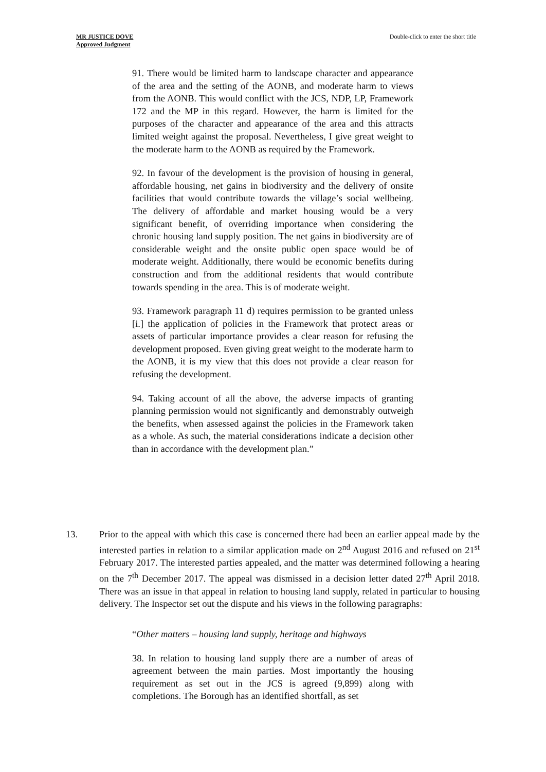MR JUSTICE DOVE
Approved Judgment
Double-click to enter the short title
91. There would be limited harm to landscape character and appearance of the area and the setting of the AONB, and moderate harm to views from the AONB. This would conflict with the JCS, NDP, LP, Framework 172 and the MP in this regard. However, the harm is limited for the purposes of the character and appearance of the area and this attracts limited weight against the proposal. Nevertheless, I give great weight to the moderate harm to the AONB as required by the Framework.
92. In favour of the development is the provision of housing in general, affordable housing, net gains in biodiversity and the delivery of onsite facilities that would contribute towards the village’s social wellbeing. The delivery of affordable and market housing would be a very significant benefit, of overriding importance when considering the chronic housing land supply position. The net gains in biodiversity are of considerable weight and the onsite public open space would be of moderate weight. Additionally, there would be economic benefits during construction and from the additional residents that would contribute towards spending in the area. This is of moderate weight.
93. Framework paragraph 11 d) requires permission to be granted unless [i.] the application of policies in the Framework that protect areas or assets of particular importance provides a clear reason for refusing the development proposed. Even giving great weight to the moderate harm to the AONB, it is my view that this does not provide a clear reason for refusing the development.
94. Taking account of all the above, the adverse impacts of granting planning permission would not significantly and demonstrably outweigh the benefits, when assessed against the policies in the Framework taken as a whole. As such, the material considerations indicate a decision other than in accordance with the development plan.”
13. Prior to the appeal with which this case is concerned there had been an earlier appeal made by the interested parties in relation to a similar application made on 2<sup>nd</sup> August 2016 and refused on 21<sup>st</sup> February 2017. The interested parties appealed, and the matter was determined following a hearing on the 7<sup>th</sup> December 2017. The appeal was dismissed in a decision letter dated 27<sup>th</sup> April 2018. There was an issue in that appeal in relation to housing land supply, related in particular to housing delivery. The Inspector set out the dispute and his views in the following paragraphs:
“Other matters – housing land supply, heritage and highways
38. In relation to housing land supply there are a number of areas of agreement between the main parties. Most importantly the housing requirement as set out in the JCS is agreed (9,899) along with completions. The Borough has an identified shortfall, as set